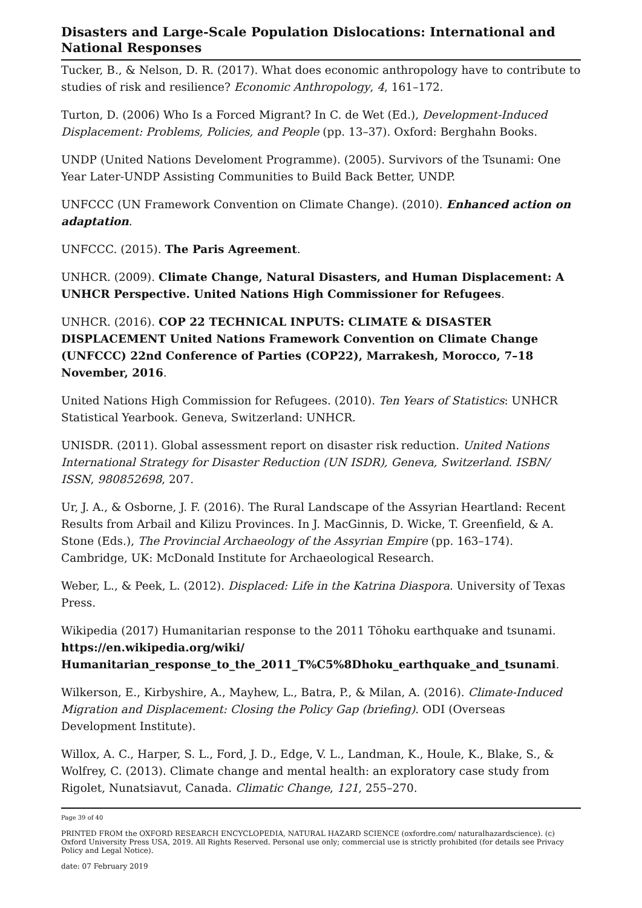Disasters and Large-Scale Population Dislocations: International and National Responses
Tucker, B., & Nelson, D. R. (2017). What does economic anthropology have to contribute to studies of risk and resilience? Economic Anthropology, 4, 161–172.
Turton, D. (2006) Who Is a Forced Migrant? In C. de Wet (Ed.), Development-Induced Displacement: Problems, Policies, and People (pp. 13–37). Oxford: Berghahn Books.
UNDP (United Nations Develoment Programme). (2005). Survivors of the Tsunami: One Year Later-UNDP Assisting Communities to Build Back Better, UNDP.
UNFCCC (UN Framework Convention on Climate Change). (2010). Enhanced action on adaptation.
UNFCCC. (2015). The Paris Agreement.
UNHCR. (2009). Climate Change, Natural Disasters, and Human Displacement: A UNHCR Perspective. United Nations High Commissioner for Refugees.
UNHCR. (2016). COP 22 TECHNICAL INPUTS: CLIMATE & DISASTER DISPLACEMENT United Nations Framework Convention on Climate Change (UNFCCC) 22nd Conference of Parties (COP22), Marrakesh, Morocco, 7–18 November, 2016.
United Nations High Commission for Refugees. (2010). Ten Years of Statistics: UNHCR Statistical Yearbook. Geneva, Switzerland: UNHCR.
UNISDR. (2011). Global assessment report on disaster risk reduction. United Nations International Strategy for Disaster Reduction (UN ISDR), Geneva, Switzerland. ISBN/ ISSN, 980852698, 207.
Ur, J. A., & Osborne, J. F. (2016). The Rural Landscape of the Assyrian Heartland: Recent Results from Arbail and Kilizu Provinces. In J. MacGinnis, D. Wicke, T. Greenfield, & A. Stone (Eds.), The Provincial Archaeology of the Assyrian Empire (pp. 163–174). Cambridge, UK: McDonald Institute for Archaeological Research.
Weber, L., & Peek, L. (2012). Displaced: Life in the Katrina Diaspora. University of Texas Press.
Wikipedia (2017) Humanitarian response to the 2011 Tōhoku earthquake and tsunami. https://en.wikipedia.org/wiki/ Humanitarian_response_to_the_2011_T%C5%8Dhoku_earthquake_and_tsunami.
Wilkerson, E., Kirbyshire, A., Mayhew, L., Batra, P., & Milan, A. (2016). Climate-Induced Migration and Displacement: Closing the Policy Gap (briefing). ODI (Overseas Development Institute).
Willox, A. C., Harper, S. L., Ford, J. D., Edge, V. L., Landman, K., Houle, K., Blake, S., & Wolfrey, C. (2013). Climate change and mental health: an exploratory case study from Rigolet, Nunatsiavut, Canada. Climatic Change, 121, 255–270.
Page 39 of 40
PRINTED FROM the OXFORD RESEARCH ENCYCLOPEDIA, NATURAL HAZARD SCIENCE (oxfordre.com/ naturalhazardscience). (c) Oxford University Press USA, 2019. All Rights Reserved. Personal use only; commercial use is strictly prohibited (for details see Privacy Policy and Legal Notice).
date: 07 February 2019